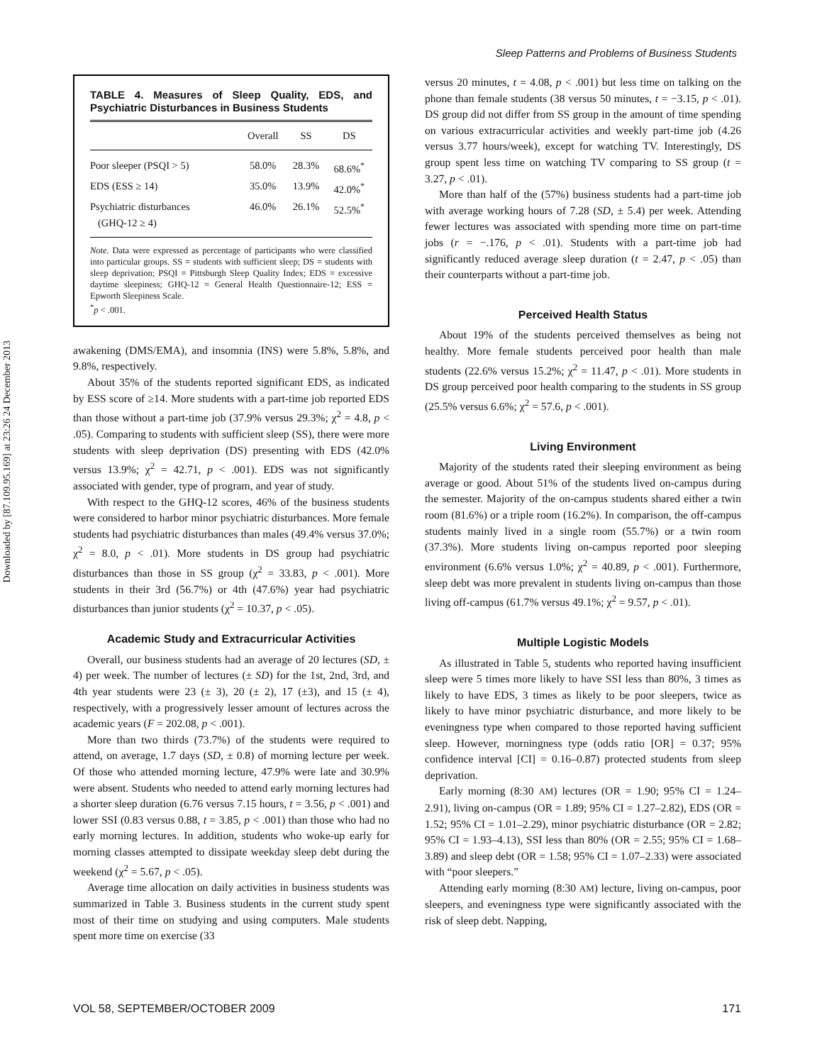Downloaded by [87.109.95.169] at 23:26 24 December 2013
Sleep Patterns and Problems of Business Students
TABLE 4. Measures of Sleep Quality, EDS, and Psychiatric Disturbances in Business Students
| | Overall | SS | DS |
| --- | --- | --- | --- |
| Poor sleeper (PSQI > 5) | 58.0% | 28.3% | 68.6%<sup>*</sup> |
| EDS (ESS ≥ 14) | 35.0% | 13.9% | 42.0%<sup>*</sup> |
| Psychiatric disturbances (GHQ-12 ≥ 4) | 46.0% | 26.1% | 52.5%<sup>*</sup> |
Note. Data were expressed as percentage of participants who were classified into particular groups. SS = students with sufficient sleep; DS = students with sleep deprivation; PSQI = Pittsburgh Sleep Quality Index; EDS = excessive daytime sleepiness; GHQ-12 = General Health Questionnaire-12; ESS = Epworth Sleepiness Scale.
<sup>*</sup> p < .001.
awakening (DMS/EMA), and insomnia (INS) were 5.8%, 5.8%, and 9.8%, respectively.
About 35% of the students reported significant EDS, as indicated by ESS score of ≥14. More students with a part-time job reported EDS than those without a part-time job (37.9% versus 29.3%; χ<sup>2</sup> = 4.8, p < .05). Comparing to students with sufficient sleep (SS), there were more students with sleep deprivation (DS) presenting with EDS (42.0% versus 13.9%; χ<sup>2</sup> = 42.71, p < .001). EDS was not significantly associated with gender, type of program, and year of study.
With respect to the GHQ-12 scores, 46% of the business students were considered to harbor minor psychiatric disturbances. More female students had psychiatric disturbances than males (49.4% versus 37.0%; χ<sup>2</sup> = 8.0, p < .01). More students in DS group had psychiatric disturbances than those in SS group (χ<sup>2</sup> = 33.83, p < .001). More students in their 3rd (56.7%) or 4th (47.6%) year had psychiatric disturbances than junior students (χ<sup>2</sup> = 10.37, p < .05).
Academic Study and Extracurricular Activities
Overall, our business students had an average of 20 lectures (SD, ± 4) per week. The number of lectures (± SD) for the 1st, 2nd, 3rd, and 4th year students were 23 (± 3), 20 (± 2), 17 (±3), and 15 (± 4), respectively, with a progressively lesser amount of lectures across the academic years (F = 202.08, p < .001).
More than two thirds (73.7%) of the students were required to attend, on average, 1.7 days (SD, ± 0.8) of morning lecture per week. Of those who attended morning lecture, 47.9% were late and 30.9% were absent. Students who needed to attend early morning lectures had a shorter sleep duration (6.76 versus 7.15 hours, t = 3.56, p < .001) and lower SSI (0.83 versus 0.88, t = 3.85, p < .001) than those who had no early morning lectures. In addition, students who woke-up early for morning classes attempted to dissipate weekday sleep debt during the weekend (χ<sup>2</sup> = 5.67, p < .05).
Average time allocation on daily activities in business students was summarized in Table 3. Business students in the current study spent most of their time on studying and using computers. Male students spent more time on exercise (33
versus 20 minutes, t = 4.08, p < .001) but less time on talking on the phone than female students (38 versus 50 minutes, t = −3.15, p < .01). DS group did not differ from SS group in the amount of time spending on various extracurricular activities and weekly part-time job (4.26 versus 3.77 hours/week), except for watching TV. Interestingly, DS group spent less time on watching TV comparing to SS group (t = 3.27, p < .01).
More than half of the (57%) business students had a part-time job with average working hours of 7.28 (SD, ± 5.4) per week. Attending fewer lectures was associated with spending more time on part-time jobs (r = −.176, p < .01). Students with a part-time job had significantly reduced average sleep duration (t = 2.47, p < .05) than their counterparts without a part-time job.
Perceived Health Status
About 19% of the students perceived themselves as being not healthy. More female students perceived poor health than male students (22.6% versus 15.2%; χ<sup>2</sup> = 11.47, p < .01). More students in DS group perceived poor health comparing to the students in SS group (25.5% versus 6.6%; χ<sup>2</sup> = 57.6, p < .001).
Living Environment
Majority of the students rated their sleeping environment as being average or good. About 51% of the students lived on-campus during the semester. Majority of the on-campus students shared either a twin room (81.6%) or a triple room (16.2%). In comparison, the off-campus students mainly lived in a single room (55.7%) or a twin room (37.3%). More students living on-campus reported poor sleeping environment (6.6% versus 1.0%; χ<sup>2</sup> = 40.89, p < .001). Furthermore, sleep debt was more prevalent in students living on-campus than those living off-campus (61.7% versus 49.1%; χ<sup>2</sup> = 9.57, p < .01).
Multiple Logistic Models
As illustrated in Table 5, students who reported having insufficient sleep were 5 times more likely to have SSI less than 80%, 3 times as likely to have EDS, 3 times as likely to be poor sleepers, twice as likely to have minor psychiatric disturbance, and more likely to be eveningness type when compared to those reported having sufficient sleep. However, morningness type (odds ratio [OR] = 0.37; 95% confidence interval [CI] = 0.16–0.87) protected students from sleep deprivation.
Early morning (8:30 AM) lectures (OR = 1.90; 95% CI = 1.24–2.91), living on-campus (OR = 1.89; 95% CI = 1.27–2.82), EDS (OR = 1.52; 95% CI = 1.01–2.29), minor psychiatric disturbance (OR = 2.82; 95% CI = 1.93–4.13), SSI less than 80% (OR = 2.55; 95% CI = 1.68–3.89) and sleep debt (OR = 1.58; 95% CI = 1.07–2.33) were associated with “poor sleepers.”
Attending early morning (8:30 AM) lecture, living on-campus, poor sleepers, and eveningness type were significantly associated with the risk of sleep debt. Napping,
VOL 58, SEPTEMBER/OCTOBER 2009 171